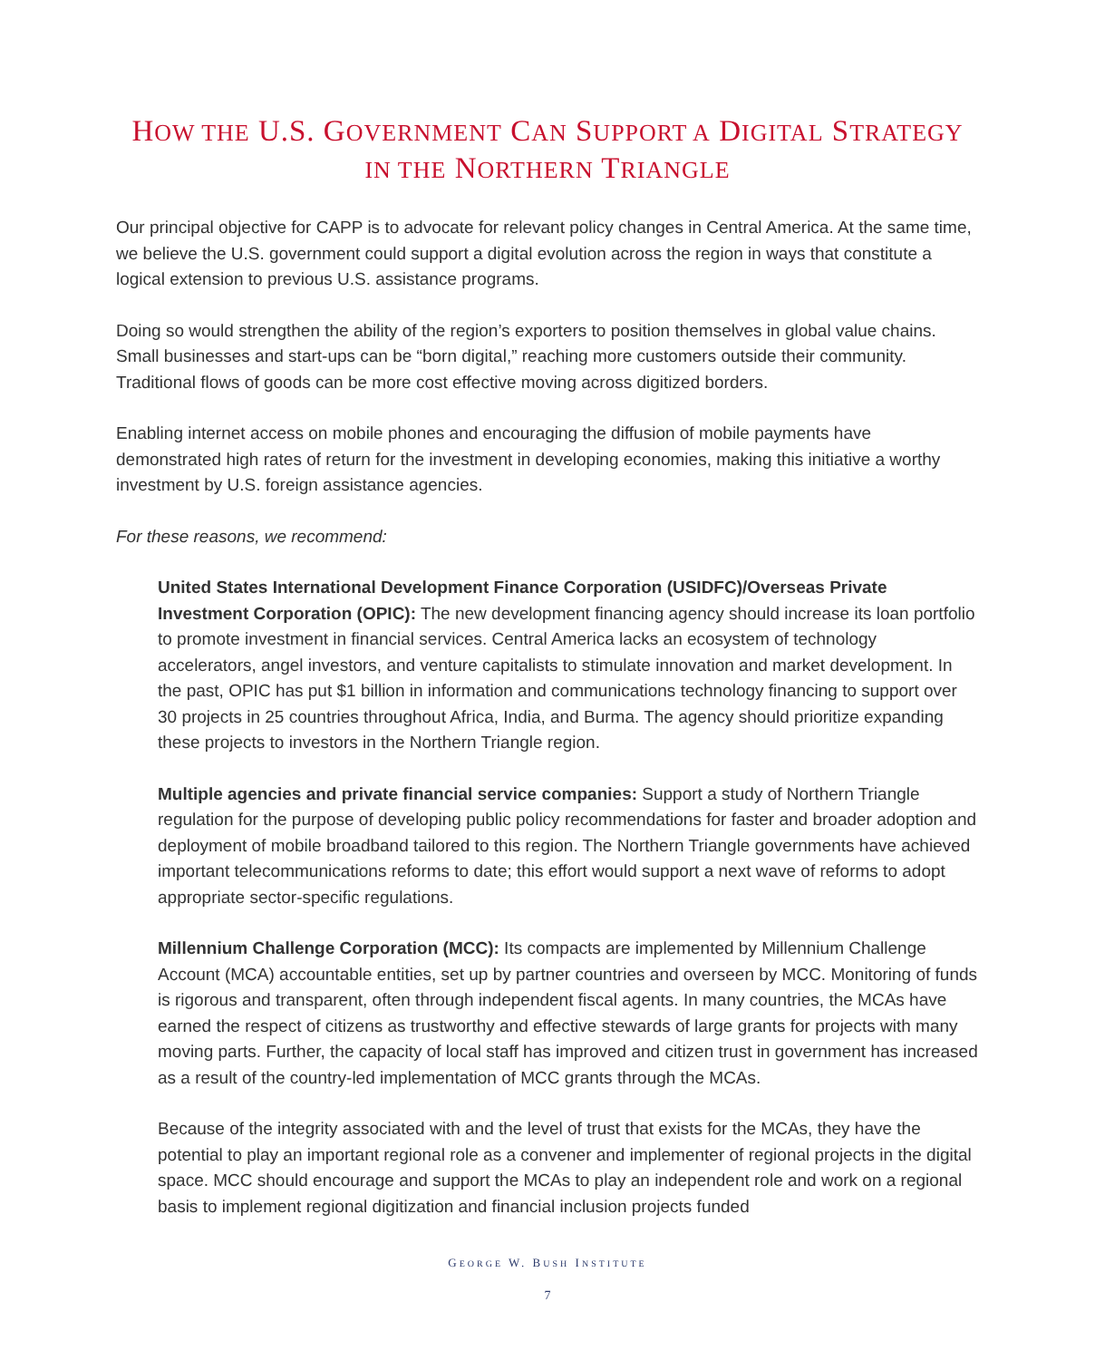HOW THE U.S. GOVERNMENT CAN SUPPORT A DIGITAL STRATEGY
IN THE NORTHERN TRIANGLE
Our principal objective for CAPP is to advocate for relevant policy changes in Central America. At the same time, we believe the U.S. government could support a digital evolution across the region in ways that constitute a logical extension to previous U.S. assistance programs.
Doing so would strengthen the ability of the region’s exporters to position themselves in global value chains. Small businesses and start-ups can be “born digital,” reaching more customers outside their community. Traditional flows of goods can be more cost effective moving across digitized borders.
Enabling internet access on mobile phones and encouraging the diffusion of mobile payments have demonstrated high rates of return for the investment in developing economies, making this initiative a worthy investment by U.S. foreign assistance agencies.
For these reasons, we recommend:
United States International Development Finance Corporation (USIDFC)/Overseas Private Investment Corporation (OPIC): The new development financing agency should increase its loan portfolio to promote investment in financial services. Central America lacks an ecosystem of technology accelerators, angel investors, and venture capitalists to stimulate innovation and market development. In the past, OPIC has put $1 billion in information and communications technology financing to support over 30 projects in 25 countries throughout Africa, India, and Burma. The agency should prioritize expanding these projects to investors in the Northern Triangle region.
Multiple agencies and private financial service companies: Support a study of Northern Triangle regulation for the purpose of developing public policy recommendations for faster and broader adoption and deployment of mobile broadband tailored to this region. The Northern Triangle governments have achieved important telecommunications reforms to date; this effort would support a next wave of reforms to adopt appropriate sector-specific regulations.
Millennium Challenge Corporation (MCC): Its compacts are implemented by Millennium Challenge Account (MCA) accountable entities, set up by partner countries and overseen by MCC. Monitoring of funds is rigorous and transparent, often through independent fiscal agents. In many countries, the MCAs have earned the respect of citizens as trustworthy and effective stewards of large grants for projects with many moving parts. Further, the capacity of local staff has improved and citizen trust in government has increased as a result of the country-led implementation of MCC grants through the MCAs.
Because of the integrity associated with and the level of trust that exists for the MCAs, they have the potential to play an important regional role as a convener and implementer of regional projects in the digital space. MCC should encourage and support the MCAs to play an independent role and work on a regional basis to implement regional digitization and financial inclusion projects funded
GEORGE W. BUSH INSTITUTE
7